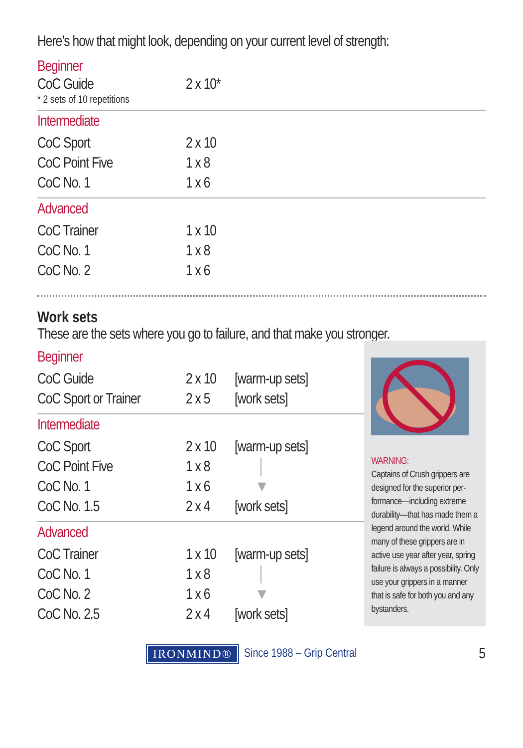Here’s how that might look, depending on your current level of strength:
Beginner
| CoC Guide | 2 x 10* |
* 2 sets of 10 repetitions
Intermediate
| CoC Sport | 2 x 10 |
| CoC Point Five | 1 x 8 |
| CoC No. 1 | 1 x 6 |
Advanced
| CoC Trainer | 1 x 10 |
| CoC No. 1 | 1 x 8 |
| CoC No. 2 | 1 x 6 |
Work sets
These are the sets where you go to failure, and that make you stronger.
Beginner
| CoC Guide | 2 x 10 | [warm-up sets] |
| CoC Sport or Trainer | 2 x 5 | [work sets] |
Intermediate
| CoC Sport | 2 x 10 | [warm-up sets] |
| CoC Point Five | 1 x 8 | │ |
| CoC No. 1 | 1 x 6 | ▼ |
| CoC No. 1.5 | 2 x 4 | [work sets] |
Advanced
| CoC Trainer | 1 x 10 | [warm-up sets] |
| CoC No. 1 | 1 x 8 | │ |
| CoC No. 2 | 1 x 6 | ▼ |
| CoC No. 2.5 | 2 x 4 | [work sets] |
WARNING:
Captains of Crush grippers are designed for the superior per-formance—including extreme durability—that has made them a legend around the world. While many of these grippers are in active use year after year, spring failure is always a possibility. Only use your grippers in a manner that is safe for both you and any bystanders.
IRONMIND®
Since 1988 – Grip Central 5